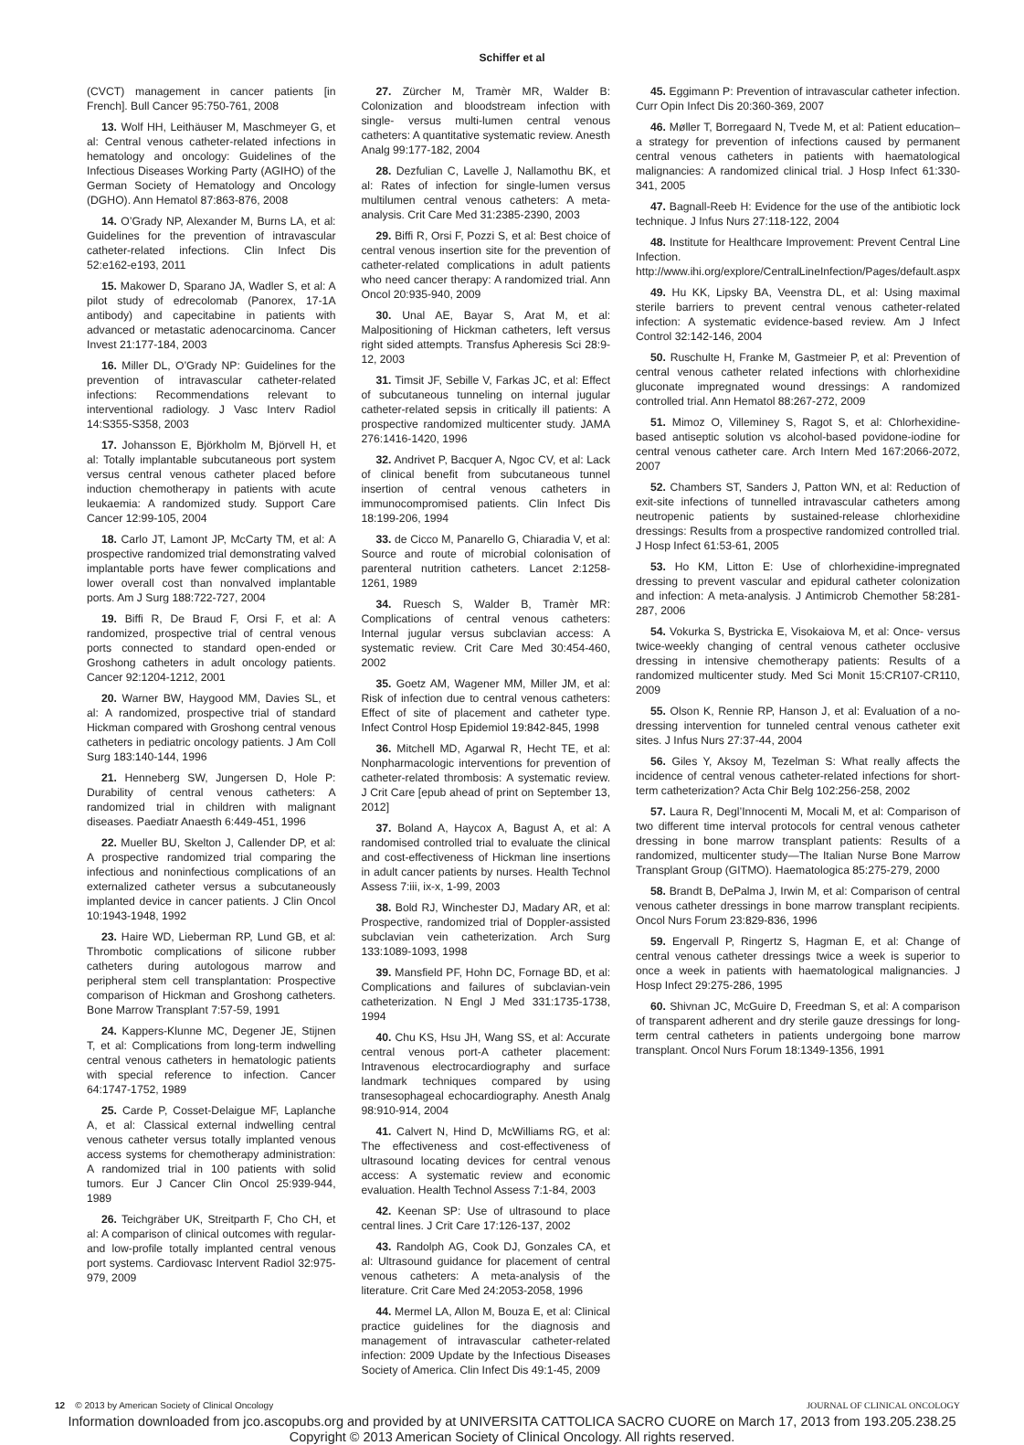Schiffer et al
(CVCT) management in cancer patients [in French]. Bull Cancer 95:750-761, 2008
13. Wolf HH, Leithäuser M, Maschmeyer G, et al: Central venous catheter-related infections in hematology and oncology: Guidelines of the Infectious Diseases Working Party (AGIHO) of the German Society of Hematology and Oncology (DGHO). Ann Hematol 87:863-876, 2008
14. O’Grady NP, Alexander M, Burns LA, et al: Guidelines for the prevention of intravascular catheter-related infections. Clin Infect Dis 52:e162-e193, 2011
15. Makower D, Sparano JA, Wadler S, et al: A pilot study of edrecolomab (Panorex, 17-1A antibody) and capecitabine in patients with advanced or metastatic adenocarcinoma. Cancer Invest 21:177-184, 2003
16. Miller DL, O’Grady NP: Guidelines for the prevention of intravascular catheter-related infections: Recommendations relevant to interventional radiology. J Vasc Interv Radiol 14:S355-S358, 2003
17. Johansson E, Björkholm M, Björvell H, et al: Totally implantable subcutaneous port system versus central venous catheter placed before induction chemotherapy in patients with acute leukaemia: A randomized study. Support Care Cancer 12:99-105, 2004
18. Carlo JT, Lamont JP, McCarty TM, et al: A prospective randomized trial demonstrating valved implantable ports have fewer complications and lower overall cost than nonvalved implantable ports. Am J Surg 188:722-727, 2004
19. Biffi R, De Braud F, Orsi F, et al: A randomized, prospective trial of central venous ports connected to standard open-ended or Groshong catheters in adult oncology patients. Cancer 92:1204-1212, 2001
20. Warner BW, Haygood MM, Davies SL, et al: A randomized, prospective trial of standard Hickman compared with Groshong central venous catheters in pediatric oncology patients. J Am Coll Surg 183:140-144, 1996
21. Henneberg SW, Jungersen D, Hole P: Durability of central venous catheters: A randomized trial in children with malignant diseases. Paediatr Anaesth 6:449-451, 1996
22. Mueller BU, Skelton J, Callender DP, et al: A prospective randomized trial comparing the infectious and noninfectious complications of an externalized catheter versus a subcutaneously implanted device in cancer patients. J Clin Oncol 10:1943-1948, 1992
23. Haire WD, Lieberman RP, Lund GB, et al: Thrombotic complications of silicone rubber catheters during autologous marrow and peripheral stem cell transplantation: Prospective comparison of Hickman and Groshong catheters. Bone Marrow Transplant 7:57-59, 1991
24. Kappers-Klunne MC, Degener JE, Stijnen T, et al: Complications from long-term indwelling central venous catheters in hematologic patients with special reference to infection. Cancer 64:1747-1752, 1989
25. Carde P, Cosset-Delaigue MF, Laplanche A, et al: Classical external indwelling central venous catheter versus totally implanted venous access systems for chemotherapy administration: A randomized trial in 100 patients with solid tumors. Eur J Cancer Clin Oncol 25:939-944, 1989
26. Teichgräber UK, Streitparth F, Cho CH, et al: A comparison of clinical outcomes with regular- and low-profile totally implanted central venous port systems. Cardiovasc Intervent Radiol 32:975-979, 2009
27. Zürcher M, Tramèr MR, Walder B: Colonization and bloodstream infection with single- versus multi-lumen central venous catheters: A quantitative systematic review. Anesth Analg 99:177-182, 2004
28. Dezfulian C, Lavelle J, Nallamothu BK, et al: Rates of infection for single-lumen versus multilumen central venous catheters: A meta-analysis. Crit Care Med 31:2385-2390, 2003
29. Biffi R, Orsi F, Pozzi S, et al: Best choice of central venous insertion site for the prevention of catheter-related complications in adult patients who need cancer therapy: A randomized trial. Ann Oncol 20:935-940, 2009
30. Unal AE, Bayar S, Arat M, et al: Malpositioning of Hickman catheters, left versus right sided attempts. Transfus Apheresis Sci 28:9-12, 2003
31. Timsit JF, Sebille V, Farkas JC, et al: Effect of subcutaneous tunneling on internal jugular catheter-related sepsis in critically ill patients: A prospective randomized multicenter study. JAMA 276:1416-1420, 1996
32. Andrivet P, Bacquer A, Ngoc CV, et al: Lack of clinical benefit from subcutaneous tunnel insertion of central venous catheters in immunocompromised patients. Clin Infect Dis 18:199-206, 1994
33. de Cicco M, Panarello G, Chiaradia V, et al: Source and route of microbial colonisation of parenteral nutrition catheters. Lancet 2:1258-1261, 1989
34. Ruesch S, Walder B, Tramèr MR: Complications of central venous catheters: Internal jugular versus subclavian access: A systematic review. Crit Care Med 30:454-460, 2002
35. Goetz AM, Wagener MM, Miller JM, et al: Risk of infection due to central venous catheters: Effect of site of placement and catheter type. Infect Control Hosp Epidemiol 19:842-845, 1998
36. Mitchell MD, Agarwal R, Hecht TE, et al: Nonpharmacologic interventions for prevention of catheter-related thrombosis: A systematic review. J Crit Care [epub ahead of print on September 13, 2012]
37. Boland A, Haycox A, Bagust A, et al: A randomised controlled trial to evaluate the clinical and cost-effectiveness of Hickman line insertions in adult cancer patients by nurses. Health Technol Assess 7:iii, ix-x, 1-99, 2003
38. Bold RJ, Winchester DJ, Madary AR, et al: Prospective, randomized trial of Doppler-assisted subclavian vein catheterization. Arch Surg 133:1089-1093, 1998
39. Mansfield PF, Hohn DC, Fornage BD, et al: Complications and failures of subclavian-vein catheterization. N Engl J Med 331:1735-1738, 1994
40. Chu KS, Hsu JH, Wang SS, et al: Accurate central venous port-A catheter placement: Intravenous electrocardiography and surface landmark techniques compared by using transesophageal echocardiography. Anesth Analg 98:910-914, 2004
41. Calvert N, Hind D, McWilliams RG, et al: The effectiveness and cost-effectiveness of ultrasound locating devices for central venous access: A systematic review and economic evaluation. Health Technol Assess 7:1-84, 2003
42. Keenan SP: Use of ultrasound to place central lines. J Crit Care 17:126-137, 2002
43. Randolph AG, Cook DJ, Gonzales CA, et al: Ultrasound guidance for placement of central venous catheters: A meta-analysis of the literature. Crit Care Med 24:2053-2058, 1996
44. Mermel LA, Allon M, Bouza E, et al: Clinical practice guidelines for the diagnosis and management of intravascular catheter-related infection: 2009 Update by the Infectious Diseases Society of America. Clin Infect Dis 49:1-45, 2009
45. Eggimann P: Prevention of intravascular catheter infection. Curr Opin Infect Dis 20:360-369, 2007
46. Møller T, Borregaard N, Tvede M, et al: Patient education–a strategy for prevention of infections caused by permanent central venous catheters in patients with haematological malignancies: A randomized clinical trial. J Hosp Infect 61:330-341, 2005
47. Bagnall-Reeb H: Evidence for the use of the antibiotic lock technique. J Infus Nurs 27:118-122, 2004
48. Institute for Healthcare Improvement: Prevent Central Line Infection. http://www.ihi.org/explore/CentralLineInfection/Pages/default.aspx
49. Hu KK, Lipsky BA, Veenstra DL, et al: Using maximal sterile barriers to prevent central venous catheter-related infection: A systematic evidence-based review. Am J Infect Control 32:142-146, 2004
50. Ruschulte H, Franke M, Gastmeier P, et al: Prevention of central venous catheter related infections with chlorhexidine gluconate impregnated wound dressings: A randomized controlled trial. Ann Hematol 88:267-272, 2009
51. Mimoz O, Villeminey S, Ragot S, et al: Chlorhexidine-based antiseptic solution vs alcohol-based povidone-iodine for central venous catheter care. Arch Intern Med 167:2066-2072, 2007
52. Chambers ST, Sanders J, Patton WN, et al: Reduction of exit-site infections of tunnelled intravascular catheters among neutropenic patients by sustained-release chlorhexidine dressings: Results from a prospective randomized controlled trial. J Hosp Infect 61:53-61, 2005
53. Ho KM, Litton E: Use of chlorhexidine-impregnated dressing to prevent vascular and epidural catheter colonization and infection: A meta-analysis. J Antimicrob Chemother 58:281-287, 2006
54. Vokurka S, Bystricka E, Visokaiova M, et al: Once- versus twice-weekly changing of central venous catheter occlusive dressing in intensive chemotherapy patients: Results of a randomized multicenter study. Med Sci Monit 15:CR107-CR110, 2009
55. Olson K, Rennie RP, Hanson J, et al: Evaluation of a no-dressing intervention for tunneled central venous catheter exit sites. J Infus Nurs 27:37-44, 2004
56. Giles Y, Aksoy M, Tezelman S: What really affects the incidence of central venous catheter-related infections for short-term catheterization? Acta Chir Belg 102:256-258, 2002
57. Laura R, Degl’Innocenti M, Mocali M, et al: Comparison of two different time interval protocols for central venous catheter dressing in bone marrow transplant patients: Results of a randomized, multicenter study—The Italian Nurse Bone Marrow Transplant Group (GITMO). Haematologica 85:275-279, 2000
58. Brandt B, DePalma J, Irwin M, et al: Comparison of central venous catheter dressings in bone marrow transplant recipients. Oncol Nurs Forum 23:829-836, 1996
59. Engervall P, Ringertz S, Hagman E, et al: Change of central venous catheter dressings twice a week is superior to once a week in patients with haematological malignancies. J Hosp Infect 29:275-286, 1995
60. Shivnan JC, McGuire D, Freedman S, et al: A comparison of transparent adherent and dry sterile gauze dressings for long-term central catheters in patients undergoing bone marrow transplant. Oncol Nurs Forum 18:1349-1356, 1991
12 © 2013 by American Society of Clinical Oncology JOURNAL OF CLINICAL ONCOLOGY
Information downloaded from jco.ascopubs.org and provided by at UNIVERSITA CATTOLICA SACRO CUORE on March 17, 2013 from 193.205.238.25
Copyright © 2013 American Society of Clinical Oncology. All rights reserved.